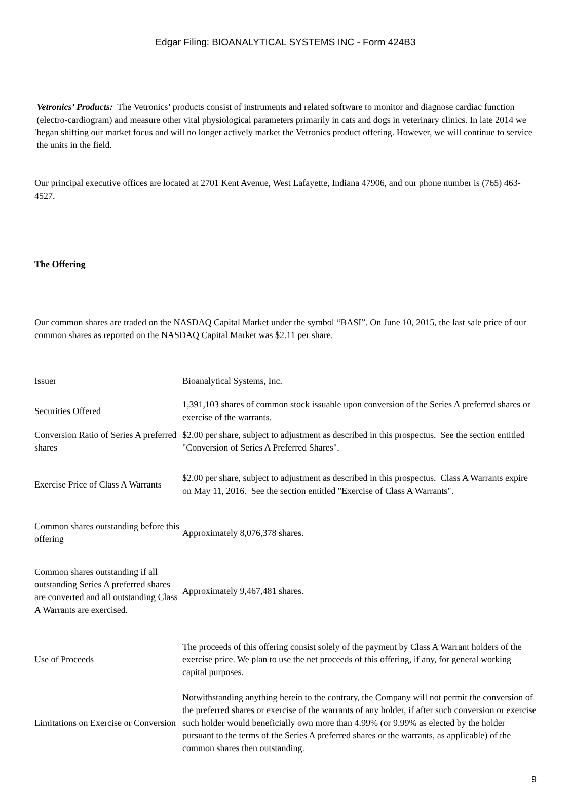Edgar Filing: BIOANALYTICAL SYSTEMS INC - Form 424B3
.
Vetronics’ Products: The Vetronics’ products consist of instruments and related software to monitor and diagnose cardiac function (electro-cardiogram) and measure other vital physiological parameters primarily in cats and dogs in veterinary clinics. In late 2014 we began shifting our market focus and will no longer actively market the Vetronics product offering. However, we will continue to service the units in the field.
Our principal executive offices are located at 2701 Kent Avenue, West Lafayette, Indiana 47906, and our phone number is (765) 463-4527.
The Offering
Our common shares are traded on the NASDAQ Capital Market under the symbol “BASI”. On June 10, 2015, the last sale price of our common shares as reported on the NASDAQ Capital Market was $2.11 per share.
| Issuer | Bioanalytical Systems, Inc. |
| Securities Offered | 1,391,103 shares of common stock issuable upon conversion of the Series A preferred shares or exercise of the warrants. |
| Conversion Ratio of Series A preferred shares | $2.00 per share, subject to adjustment as described in this prospectus. See the section entitled "Conversion of Series A Preferred Shares". |
| Exercise Price of Class A Warrants | $2.00 per share, subject to adjustment as described in this prospectus. Class A Warrants expire on May 11, 2016. See the section entitled "Exercise of Class A Warrants". |
| Common shares outstanding before this offering | Approximately 8,076,378 shares. |
| Common shares outstanding if all outstanding Series A preferred shares are converted and all outstanding Class A Warrants are exercised. | Approximately 9,467,481 shares. |
| Use of Proceeds | The proceeds of this offering consist solely of the payment by Class A Warrant holders of the exercise price. We plan to use the net proceeds of this offering, if any, for general working capital purposes. |
| Limitations on Exercise or Conversion | Notwithstanding anything herein to the contrary, the Company will not permit the conversion of the preferred shares or exercise of the warrants of any holder, if after such conversion or exercise such holder would beneficially own more than 4.99% (or 9.99% as elected by the holder pursuant to the terms of the Series A preferred shares or the warrants, as applicable) of the common shares then outstanding. |
9